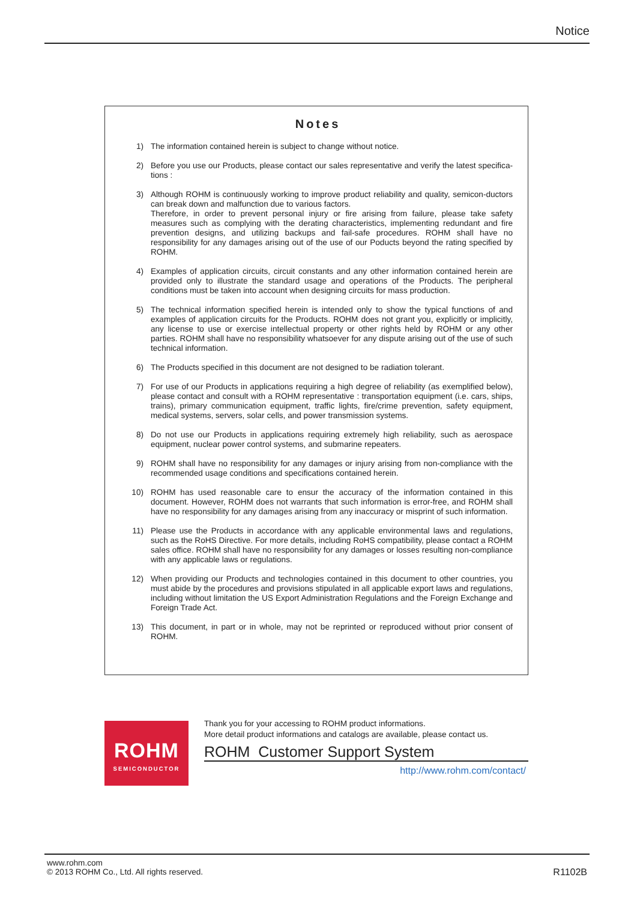Notice
Notes
1) The information contained herein is subject to change without notice.
2) Before you use our Products, please contact our sales representative and verify the latest specifica-tions :
3) Although ROHM is continuously working to improve product reliability and quality, semicon-ductors can break down and malfunction due to various factors.
Therefore, in order to prevent personal injury or fire arising from failure, please take safety measures such as complying with the derating characteristics, implementing redundant and fire prevention designs, and utilizing backups and fail-safe procedures. ROHM shall have no responsibility for any damages arising out of the use of our Poducts beyond the rating specified by ROHM.
4) Examples of application circuits, circuit constants and any other information contained herein are provided only to illustrate the standard usage and operations of the Products. The peripheral conditions must be taken into account when designing circuits for mass production.
5) The technical information specified herein is intended only to show the typical functions of and examples of application circuits for the Products. ROHM does not grant you, explicitly or implicitly, any license to use or exercise intellectual property or other rights held by ROHM or any other parties. ROHM shall have no responsibility whatsoever for any dispute arising out of the use of such technical information.
6) The Products specified in this document are not designed to be radiation tolerant.
7) For use of our Products in applications requiring a high degree of reliability (as exemplified below), please contact and consult with a ROHM representative : transportation equipment (i.e. cars, ships, trains), primary communication equipment, traffic lights, fire/crime prevention, safety equipment, medical systems, servers, solar cells, and power transmission systems.
8) Do not use our Products in applications requiring extremely high reliability, such as aerospace equipment, nuclear power control systems, and submarine repeaters.
9) ROHM shall have no responsibility for any damages or injury arising from non-compliance with the recommended usage conditions and specifications contained herein.
10) ROHM has used reasonable care to ensur the accuracy of the information contained in this document. However, ROHM does not warrants that such information is error-free, and ROHM shall have no responsibility for any damages arising from any inaccuracy or misprint of such information.
11) Please use the Products in accordance with any applicable environmental laws and regulations, such as the RoHS Directive. For more details, including RoHS compatibility, please contact a ROHM sales office. ROHM shall have no responsibility for any damages or losses resulting non-compliance with any applicable laws or regulations.
12) When providing our Products and technologies contained in this document to other countries, you must abide by the procedures and provisions stipulated in all applicable export laws and regulations, including without limitation the US Export Administration Regulations and the Foreign Exchange and Foreign Trade Act.
13) This document, in part or in whole, may not be reprinted or reproduced without prior consent of ROHM.
ROHM
SEMICONDUCTOR
Thank you for your accessing to ROHM product informations.
More detail product informations and catalogs are available, please contact us.
ROHM Customer Support System
http://www.rohm.com/contact/
www.rohm.com
© 2013 ROHM Co., Ltd. All rights reserved.
R1102B